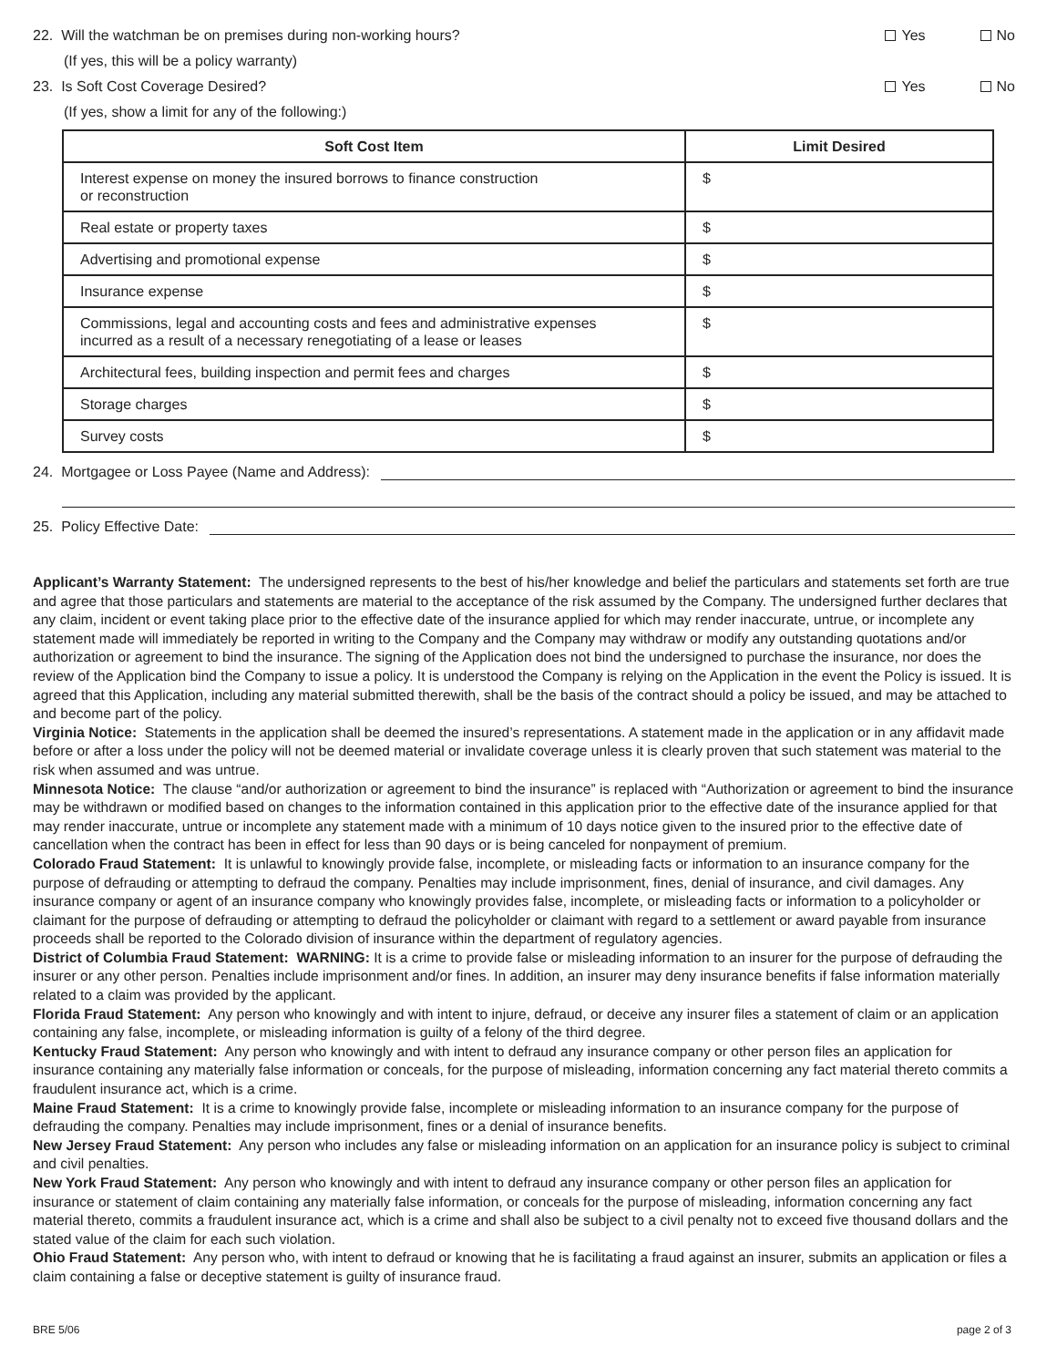22. Will the watchman be on premises during non-working hours?
Yes No
(If yes, this will be a policy warranty)
23. Is Soft Cost Coverage Desired?
Yes No
(If yes, show a limit for any of the following:)
| Soft Cost Item | Limit Desired |
| --- | --- |
| Interest expense on money the insured borrows to finance construction or reconstruction | $ |
| Real estate or property taxes | $ |
| Advertising and promotional expense | $ |
| Insurance expense | $ |
| Commissions, legal and accounting costs and fees and administrative expenses incurred as a result of a necessary renegotiating of a lease or leases | $ |
| Architectural fees, building inspection and permit fees and charges | $ |
| Storage charges | $ |
| Survey costs | $ |
24. Mortgagee or Loss Payee (Name and Address):
25. Policy Effective Date:
Applicant’s Warranty Statement: The undersigned represents to the best of his/her knowledge and belief the particulars and statements set forth are true and agree that those particulars and statements are material to the acceptance of the risk assumed by the Company. The undersigned further declares that any claim, incident or event taking place prior to the effective date of the insurance applied for which may render inaccurate, untrue, or incomplete any statement made will immediately be reported in writing to the Company and the Company may withdraw or modify any outstanding quotations and/or authorization or agreement to bind the insurance. The signing of the Application does not bind the undersigned to purchase the insurance, nor does the review of the Application bind the Company to issue a policy. It is understood the Company is relying on the Application in the event the Policy is issued. It is agreed that this Application, including any material submitted therewith, shall be the basis of the contract should a policy be issued, and may be attached to and become part of the policy.
Virginia Notice: Statements in the application shall be deemed the insured’s representations. A statement made in the application or in any affidavit made before or after a loss under the policy will not be deemed material or invalidate coverage unless it is clearly proven that such statement was material to the risk when assumed and was untrue.
Minnesota Notice: The clause “and/or authorization or agreement to bind the insurance” is replaced with “Authorization or agreement to bind the insurance may be withdrawn or modified based on changes to the information contained in this application prior to the effective date of the insurance applied for that may render inaccurate, untrue or incomplete any statement made with a minimum of 10 days notice given to the insured prior to the effective date of cancellation when the contract has been in effect for less than 90 days or is being canceled for nonpayment of premium.
Colorado Fraud Statement: It is unlawful to knowingly provide false, incomplete, or misleading facts or information to an insurance company for the purpose of defrauding or attempting to defraud the company. Penalties may include imprisonment, fines, denial of insurance, and civil damages. Any insurance company or agent of an insurance company who knowingly provides false, incomplete, or misleading facts or information to a policyholder or claimant for the purpose of defrauding or attempting to defraud the policyholder or claimant with regard to a settlement or award payable from insurance proceeds shall be reported to the Colorado division of insurance within the department of regulatory agencies.
District of Columbia Fraud Statement: WARNING: It is a crime to provide false or misleading information to an insurer for the purpose of defrauding the insurer or any other person. Penalties include imprisonment and/or fines. In addition, an insurer may deny insurance benefits if false information materially related to a claim was provided by the applicant.
Florida Fraud Statement: Any person who knowingly and with intent to injure, defraud, or deceive any insurer files a statement of claim or an application containing any false, incomplete, or misleading information is guilty of a felony of the third degree.
Kentucky Fraud Statement: Any person who knowingly and with intent to defraud any insurance company or other person files an application for insurance containing any materially false information or conceals, for the purpose of misleading, information concerning any fact material thereto commits a fraudulent insurance act, which is a crime.
Maine Fraud Statement: It is a crime to knowingly provide false, incomplete or misleading information to an insurance company for the purpose of defrauding the company. Penalties may include imprisonment, fines or a denial of insurance benefits.
New Jersey Fraud Statement: Any person who includes any false or misleading information on an application for an insurance policy is subject to criminal and civil penalties.
New York Fraud Statement: Any person who knowingly and with intent to defraud any insurance company or other person files an application for insurance or statement of claim containing any materially false information, or conceals for the purpose of misleading, information concerning any fact material thereto, commits a fraudulent insurance act, which is a crime and shall also be subject to a civil penalty not to exceed five thousand dollars and the stated value of the claim for each such violation.
Ohio Fraud Statement: Any person who, with intent to defraud or knowing that he is facilitating a fraud against an insurer, submits an application or files a claim containing a false or deceptive statement is guilty of insurance fraud.
BRE 5/06 page 2 of 3